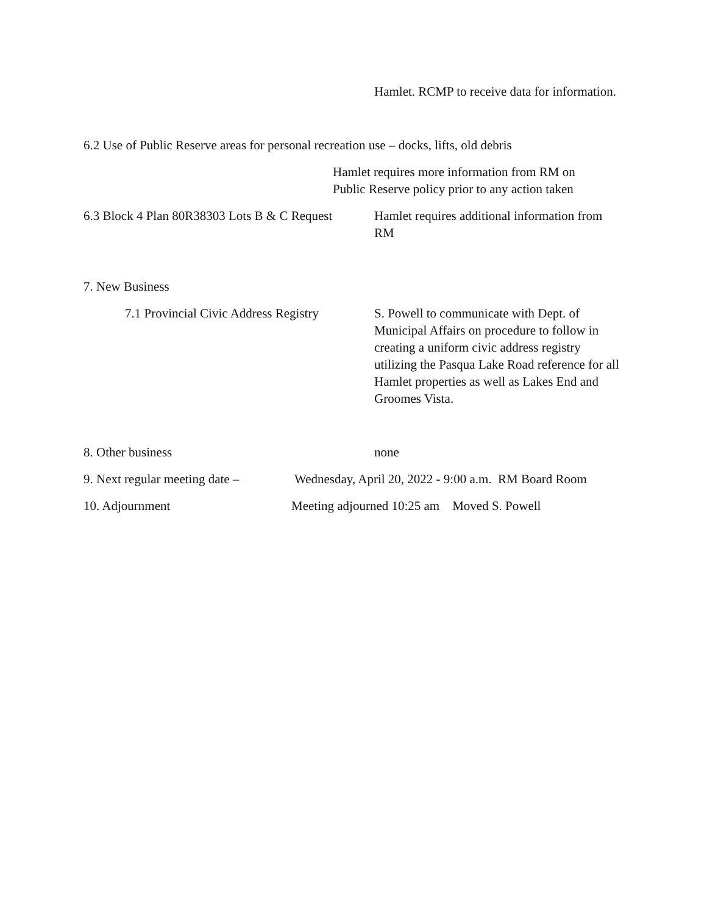Hamlet. RCMP to receive data for information.
6.2 Use of Public Reserve areas for personal recreation use – docks, lifts, old debris
Hamlet requires more information from RM on Public Reserve policy prior to any action taken
6.3 Block 4 Plan 80R38303 Lots B & C Request
Hamlet requires additional information from RM
7. New Business
7.1 Provincial Civic Address Registry
S. Powell to communicate with Dept. of Municipal Affairs on procedure to follow in creating a uniform civic address registry utilizing the Pasqua Lake Road reference for all Hamlet properties as well as Lakes End and Groomes Vista.
8. Other business none
9. Next regular meeting date –
Wednesday, April 20, 2022 - 9:00 a.m. RM Board Room
10. Adjournment Meeting adjourned 10:25 am Moved S. Powell